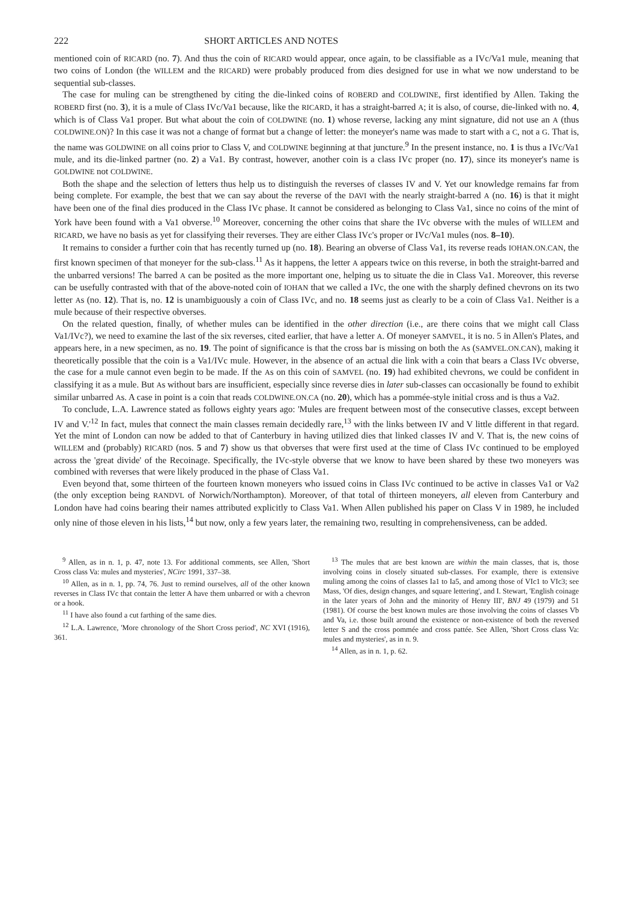222 SHORT ARTICLES AND NOTES
mentioned coin of RICARD (no. 7). And thus the coin of RICARD would appear, once again, to be classifiable as a IVc/Va1 mule, meaning that two coins of London (the WILLEM and the RICARD) were probably produced from dies designed for use in what we now understand to be sequential sub-classes.
The case for muling can be strengthened by citing the die-linked coins of ROBERD and COLDWINE, first identified by Allen. Taking the ROBERD first (no. 3), it is a mule of Class IVc/Va1 because, like the RICARD, it has a straight-barred A; it is also, of course, die-linked with no. 4, which is of Class Va1 proper. But what about the coin of COLDWINE (no. 1) whose reverse, lacking any mint signature, did not use an A (thus COLDWINE.ON)? In this case it was not a change of format but a change of letter: the moneyer's name was made to start with a C, not a G. That is, the name was GOLDWINE on all coins prior to Class V, and COLDWINE beginning at that juncture.<sup>9</sup> In the present instance, no. 1 is thus a IVc/Va1 mule, and its die-linked partner (no. 2) a Va1. By contrast, however, another coin is a class IVc proper (no. 17), since its moneyer's name is GOLDWINE not COLDWINE.
Both the shape and the selection of letters thus help us to distinguish the reverses of classes IV and V. Yet our knowledge remains far from being complete. For example, the best that we can say about the reverse of the DAVI with the nearly straight-barred A (no. 16) is that it might have been one of the final dies produced in the Class IVc phase. It cannot be considered as belonging to Class Va1, since no coins of the mint of York have been found with a Va1 obverse.<sup>10</sup> Moreover, concerning the other coins that share the IVc obverse with the mules of WILLEM and RICARD, we have no basis as yet for classifying their reverses. They are either Class IVc's proper or IVc/Va1 mules (nos. 8–10).
It remains to consider a further coin that has recently turned up (no. 18). Bearing an obverse of Class Va1, its reverse reads IOHAN.ON.CAN, the first known specimen of that moneyer for the sub-class.<sup>11</sup> As it happens, the letter A appears twice on this reverse, in both the straight-barred and the unbarred versions! The barred A can be posited as the more important one, helping us to situate the die in Class Va1. Moreover, this reverse can be usefully contrasted with that of the above-noted coin of IOHAN that we called a IVc, the one with the sharply defined chevrons on its two letter As (no. 12). That is, no. 12 is unambiguously a coin of Class IVc, and no. 18 seems just as clearly to be a coin of Class Va1. Neither is a mule because of their respective obverses.
On the related question, finally, of whether mules can be identified in the other direction (i.e., are there coins that we might call Class Va1/IVc?), we need to examine the last of the six reverses, cited earlier, that have a letter A. Of moneyer SAMVEL, it is no. 5 in Allen's Plates, and appears here, in a new specimen, as no. 19. The point of significance is that the cross bar is missing on both the As (SAMVEL.ON.CAN), making it theoretically possible that the coin is a Va1/IVc mule. However, in the absence of an actual die link with a coin that bears a Class IVc obverse, the case for a mule cannot even begin to be made. If the As on this coin of SAMVEL (no. 19) had exhibited chevrons, we could be confident in classifying it as a mule. But As without bars are insufficient, especially since reverse dies in later sub-classes can occasionally be found to exhibit similar unbarred As. A case in point is a coin that reads COLDWINE.ON.CA (no. 20), which has a pommée-style initial cross and is thus a Va2.
To conclude, L.A. Lawrence stated as follows eighty years ago: 'Mules are frequent between most of the consecutive classes, except between IV and V.'<sup>12</sup> In fact, mules that connect the main classes remain decidedly rare,<sup>13</sup> with the links between IV and V little different in that regard. Yet the mint of London can now be added to that of Canterbury in having utilized dies that linked classes IV and V. That is, the new coins of WILLEM and (probably) RICARD (nos. 5 and 7) show us that obverses that were first used at the time of Class IVc continued to be employed across the 'great divide' of the Recoinage. Specifically, the IVc-style obverse that we know to have been shared by these two moneyers was combined with reverses that were likely produced in the phase of Class Va1.
Even beyond that, some thirteen of the fourteen known moneyers who issued coins in Class IVc continued to be active in classes Va1 or Va2 (the only exception being RANDVL of Norwich/Northampton). Moreover, of that total of thirteen moneyers, all eleven from Canterbury and London have had coins bearing their names attributed explicitly to Class Va1. When Allen published his paper on Class V in 1989, he included only nine of those eleven in his lists,<sup>14</sup> but now, only a few years later, the remaining two, resulting in comprehensiveness, can be added.
<sup>9</sup> Allen, as in n. 1, p. 47, note 13. For additional comments, see Allen, 'Short Cross class Va: mules and mysteries', NCirc 1991, 337–38.
<sup>10</sup> Allen, as in n. 1, pp. 74, 76. Just to remind ourselves, all of the other known reverses in Class IVc that contain the letter A have them unbarred or with a chevron or a hook.
<sup>11</sup> I have also found a cut farthing of the same dies.
<sup>12</sup> L.A. Lawrence, 'More chronology of the Short Cross period', NC XVI (1916), 361.
<sup>13</sup> The mules that are best known are within the main classes, that is, those involving coins in closely situated sub-classes. For example, there is extensive muling among the coins of classes Ia1 to Ia5, and among those of VIc1 to VIc3; see Mass, 'Of dies, design changes, and square lettering', and I. Stewart, 'English coinage in the later years of John and the minority of Henry III', BNJ 49 (1979) and 51 (1981). Of course the best known mules are those involving the coins of classes Vb and Va, i.e. those built around the existence or non-existence of both the reversed letter S and the cross pommée and cross pattée. See Allen, 'Short Cross class Va: mules and mysteries', as in n. 9.
<sup>14</sup> Allen, as in n. 1, p. 62.